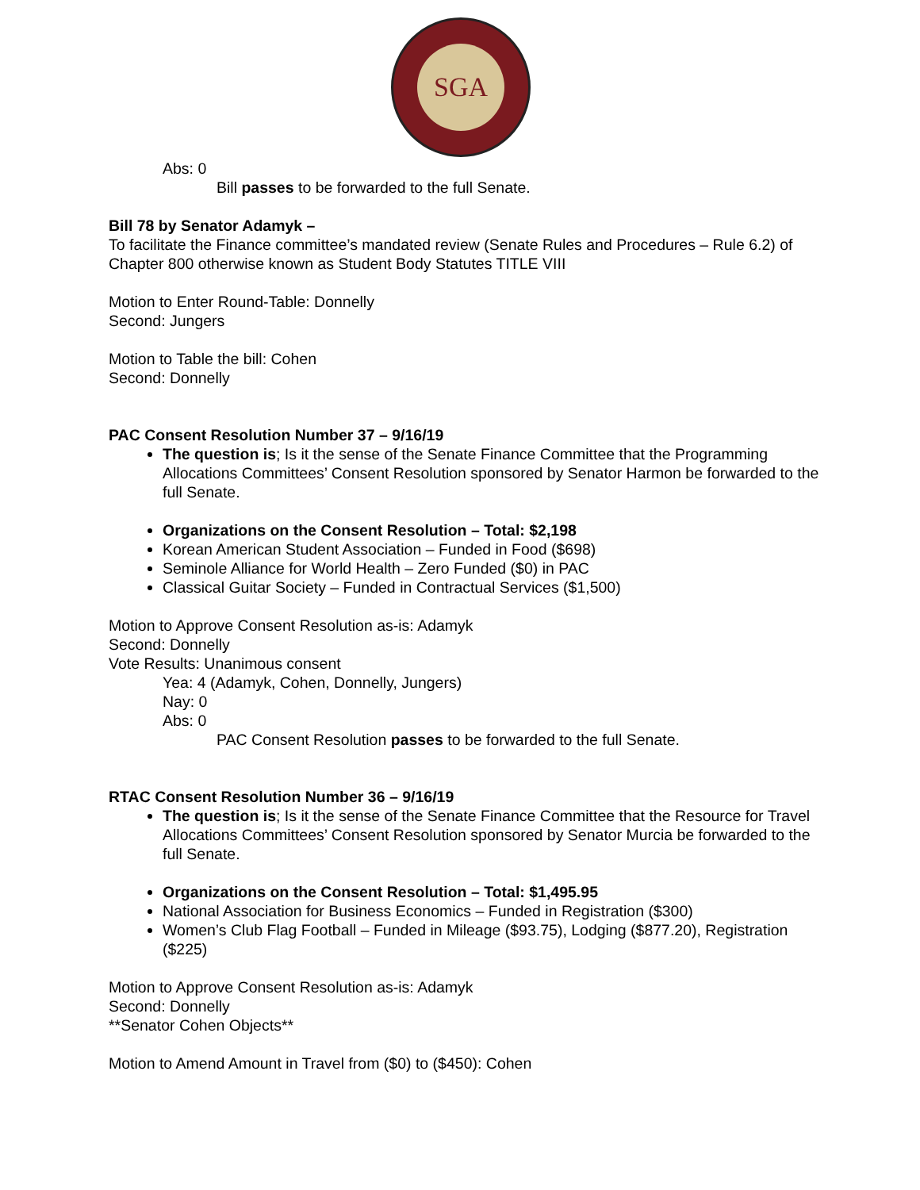SGA
Abs: 0
Bill passes to be forwarded to the full Senate.
Bill 78 by Senator Adamyk –
To facilitate the Finance committee’s mandated review (Senate Rules and Procedures – Rule 6.2) of Chapter 800 otherwise known as Student Body Statutes TITLE VIII
Motion to Enter Round-Table: Donnelly
Second: Jungers
Motion to Table the bill: Cohen
Second: Donnelly
PAC Consent Resolution Number 37 – 9/16/19
The question is; Is it the sense of the Senate Finance Committee that the Programming Allocations Committees’ Consent Resolution sponsored by Senator Harmon be forwarded to the full Senate.
Organizations on the Consent Resolution – Total: $2,198
Korean American Student Association – Funded in Food ($698)
Seminole Alliance for World Health – Zero Funded ($0) in PAC
Classical Guitar Society – Funded in Contractual Services ($1,500)
Motion to Approve Consent Resolution as-is: Adamyk
Second: Donnelly
Vote Results: Unanimous consent
Yea: 4 (Adamyk, Cohen, Donnelly, Jungers)
Nay: 0
Abs: 0
PAC Consent Resolution passes to be forwarded to the full Senate.
RTAC Consent Resolution Number 36 – 9/16/19
The question is; Is it the sense of the Senate Finance Committee that the Resource for Travel Allocations Committees’ Consent Resolution sponsored by Senator Murcia be forwarded to the full Senate.
Organizations on the Consent Resolution – Total: $1,495.95
National Association for Business Economics – Funded in Registration ($300)
Women’s Club Flag Football – Funded in Mileage ($93.75), Lodging ($877.20), Registration ($225)
Motion to Approve Consent Resolution as-is: Adamyk
Second: Donnelly
**Senator Cohen Objects**
Motion to Amend Amount in Travel from ($0) to ($450): Cohen